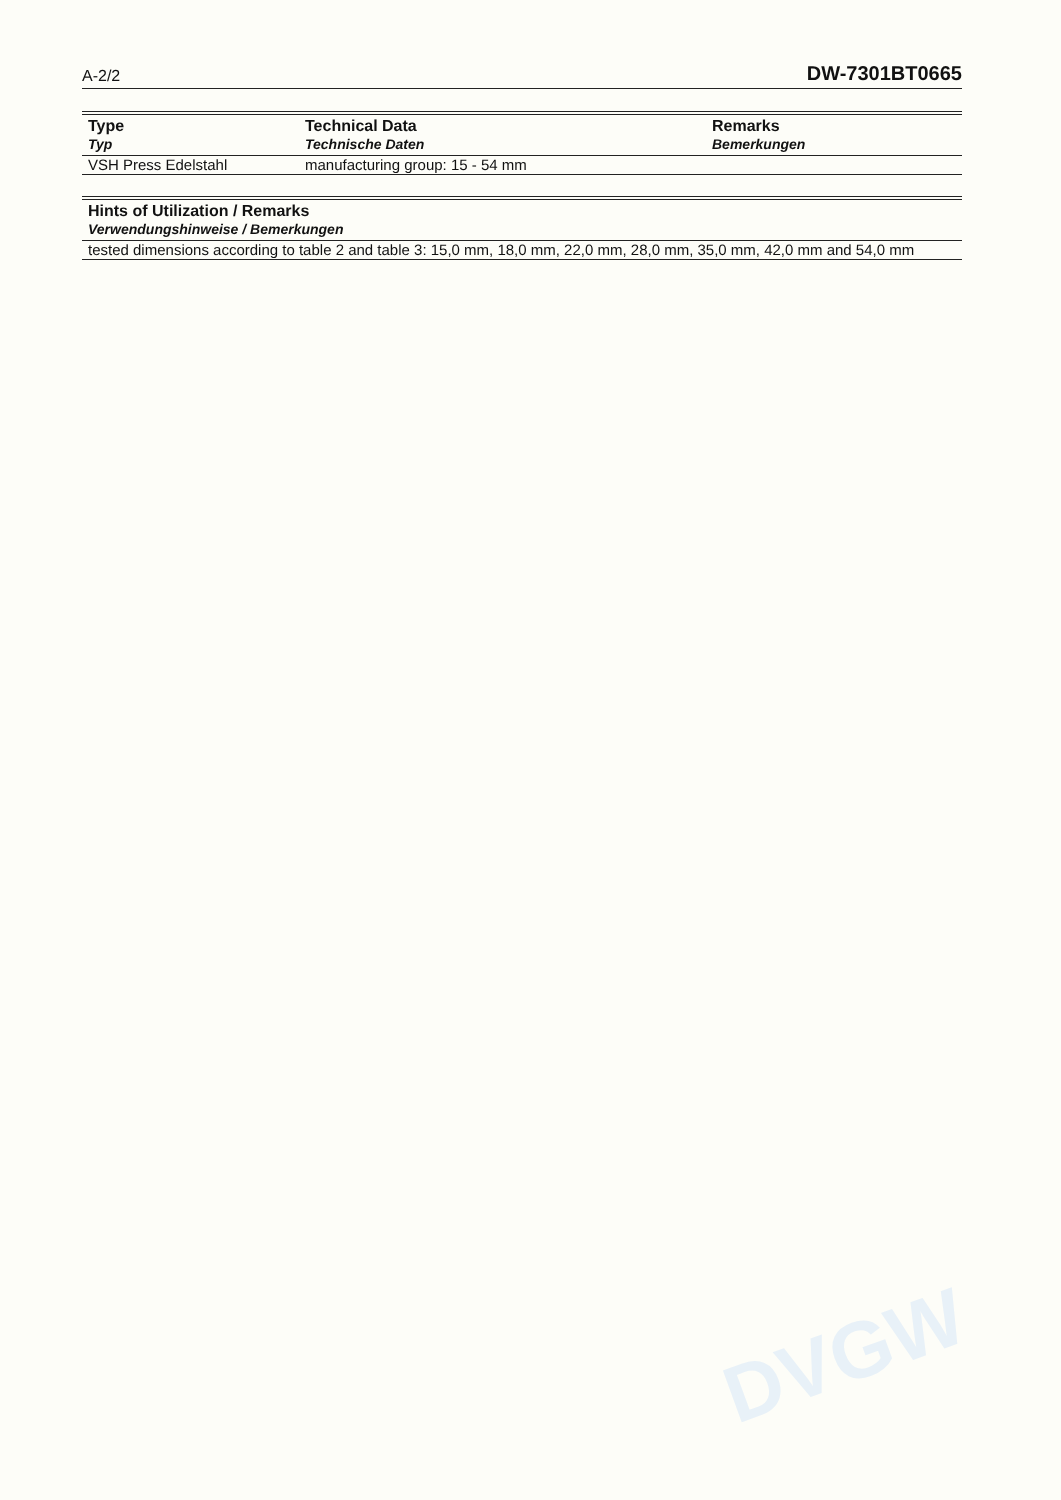A-2/2 DW-7301BT0665
| Type Typ | Technical Data Technische Daten | Remarks Bemerkungen |
| --- | --- | --- |
| VSH Press Edelstahl | manufacturing group: 15 - 54 mm | |
| Hints of Utilization / Remarks Verwendungshinweise / Bemerkungen |
| --- |
| tested dimensions according to table 2 and table 3: 15,0 mm, 18,0 mm, 22,0 mm, 28,0 mm, 35,0 mm, 42,0 mm and 54,0 mm |
DVGW